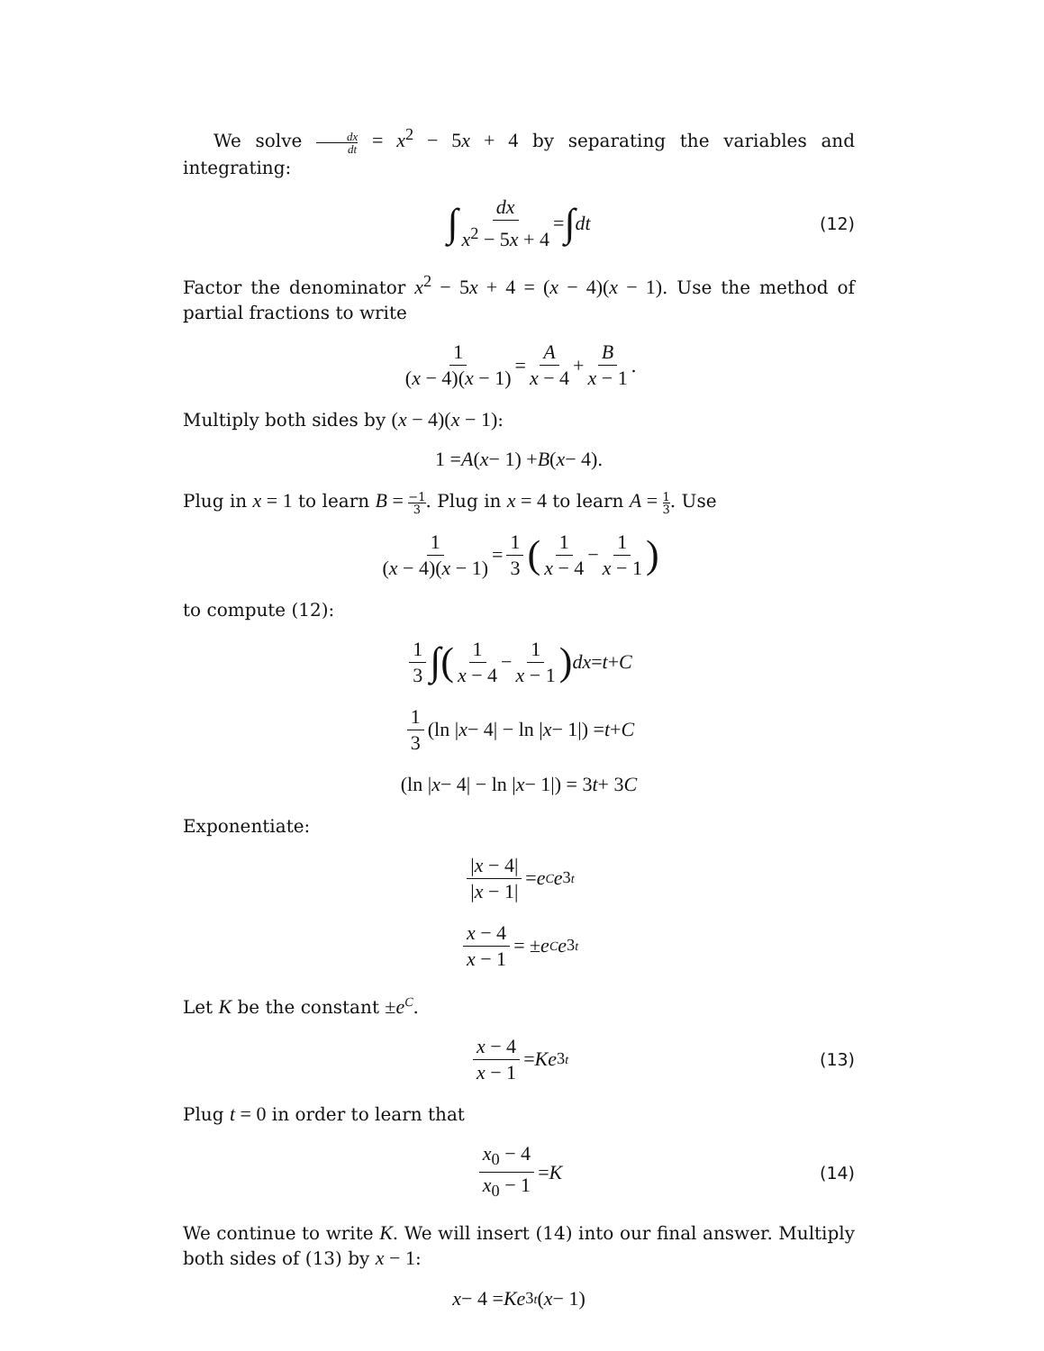We solve dx dt = x<sup>2</sup> − 5x + 4 by separating the variables and integrating:
∫ dx x<sup>2</sup> − 5x + 4 = ∫ dt (12)
Factor the denominator x<sup>2</sup> − 5x + 4 = (x − 4)(x − 1). Use the method of partial fractions to write
1 (x − 4)(x − 1) = A x − 4 + B x − 1.
Multiply both sides by (x − 4)(x − 1):
1 = A (x − 1) + B (x − 4).
Plug in x = 1 to learn B = −1 3. Plug in x = 4 to learn A = 1 3. Use
1 (x − 4)(x − 1) = 1 3 (1 x − 4 − 1 x − 1)
to compute (12):
1 3 ∫(1 x − 4 − 1 x − 1) dx = t + C
1 3 (ln | x − 4| − ln | x − 1|) = t + C
(ln | x − 4| − ln | x − 1|) = 3 t + 3 C
Exponentiate:
|x − 4| |x − 1| = e<sup>C</sup> e<sup>3t</sup>
x − 4 x − 1 = ± e<sup>C</sup> e<sup>3t</sup>
Let K be the constant ±e<sup>C</sup>.
x − 4 x − 1 = Ke<sup>3t</sup> (13)
Plug t = 0 in order to learn that
x<sub>0</sub> − 4 x<sub>0</sub> − 1 = K (14)
We continue to write K. We will insert (14) into our final answer. Multiply both sides of (13) by x − 1:
x − 4 = Ke<sup>3t</sup> (x − 1)